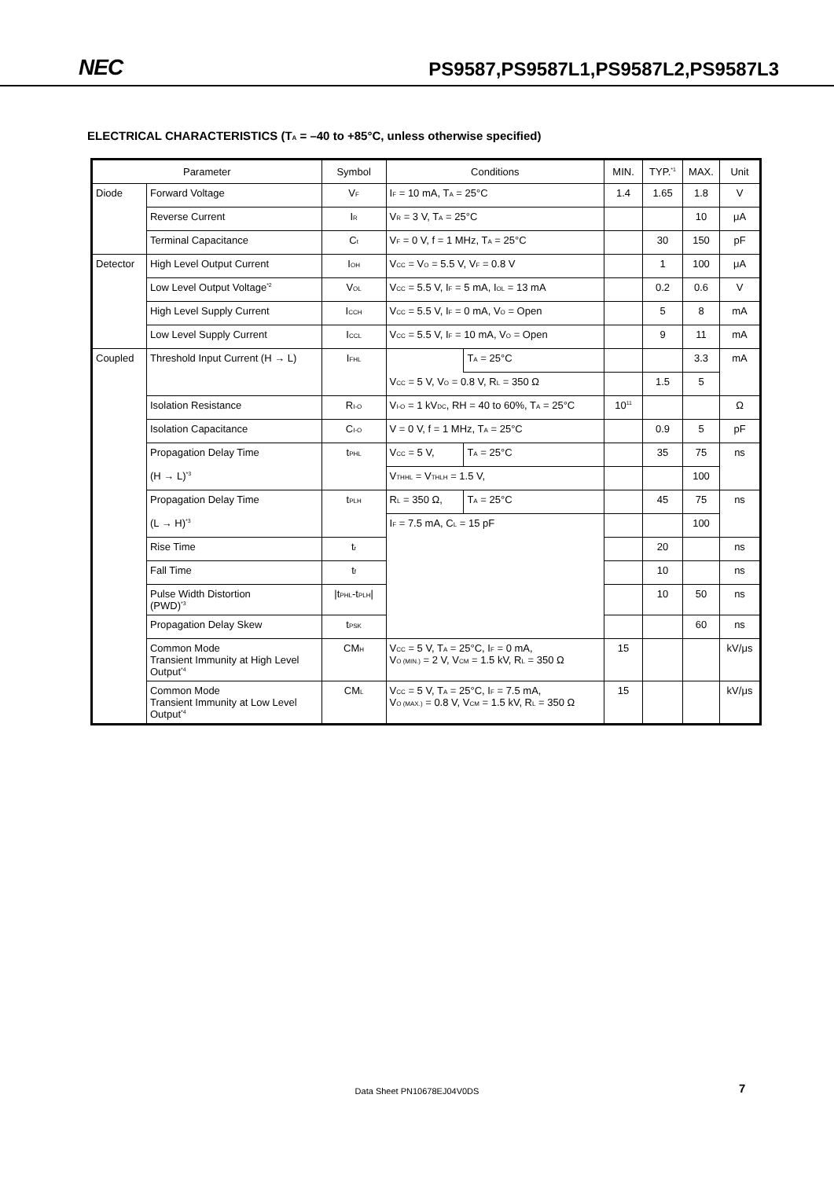NEC PS9587,PS9587L1,PS9587L2,PS9587L3
ELECTRICAL CHARACTERISTICS (T<sub>A</sub> = –40 to +85°C, unless otherwise specified)
| Parameter | | Symbol | Conditions | | MIN. | TYP.<sup>*1</sup> | MAX. | Unit |
| --- | --- | --- | --- | --- | --- | --- | --- | --- |
| Diode | Forward Voltage | V<sub>F</sub> | I<sub>F</sub> = 10 mA, T<sub>A</sub> = 25°C | | 1.4 | 1.65 | 1.8 | V |
| | Reverse Current | I<sub>R</sub> | V<sub>R</sub> = 3 V, T<sub>A</sub> = 25°C | | | | 10 | μA |
| | Terminal Capacitance | C<sub>t</sub> | V<sub>F</sub> = 0 V, f = 1 MHz, T<sub>A</sub> = 25°C | | | 30 | 150 | pF |
| Detector | High Level Output Current | I<sub>OH</sub> | V<sub>CC</sub> = V<sub>O</sub> = 5.5 V, V<sub>F</sub> = 0.8 V | | | 1 | 100 | μA |
| | Low Level Output Voltage<sup>*2</sup> | V<sub>OL</sub> | V<sub>CC</sub> = 5.5 V, I<sub>F</sub> = 5 mA, I<sub>OL</sub> = 13 mA | | | 0.2 | 0.6 | V |
| | High Level Supply Current | I<sub>CCH</sub> | V<sub>CC</sub> = 5.5 V, I<sub>F</sub> = 0 mA, V<sub>O</sub> = Open | | | 5 | 8 | mA |
| | Low Level Supply Current | I<sub>CCL</sub> | V<sub>CC</sub> = 5.5 V, I<sub>F</sub> = 10 mA, V<sub>O</sub> = Open | | | 9 | 11 | mA |
| Coupled | Threshold Input Current (H → L) | I<sub>FHL</sub> | | T<sub>A</sub> = 25°C | | | 3.3 | mA |
| | | | V<sub>CC</sub> = 5 V, V<sub>O</sub> = 0.8 V, R<sub>L</sub> = 350 Ω | | | 1.5 | 5 | |
| | Isolation Resistance | R<sub>I-O</sub> | V<sub>I-O</sub> = 1 kV<sub>DC</sub>, RH = 40 to 60%, T<sub>A</sub> = 25°C | | 10<sup>11</sup> | | | Ω |
| | Isolation Capacitance | C<sub>I-O</sub> | V = 0 V, f = 1 MHz, T<sub>A</sub> = 25°C | | | 0.9 | 5 | pF |
| | Propagation Delay Time (H → L)<sup>*3</sup> | t<sub>PHL</sub> | V<sub>CC</sub> = 5 V, | T<sub>A</sub> = 25°C | | 35 | 75 | ns |
| | | | V<sub>THHL</sub> = V<sub>THLH</sub> = 1.5 V, | | | | 100 | |
| | Propagation Delay Time (L → H)<sup>*3</sup> | t<sub>PLH</sub> | R<sub>L</sub> = 350 Ω, | T<sub>A</sub> = 25°C | | 45 | 75 | ns |
| | | | I<sub>F</sub> = 7.5 mA, C<sub>L</sub> = 15 pF | | | | 100 | |
| | Rise Time | t<sub>r</sub> | | | | 20 | | ns |
| | Fall Time | t<sub>f</sub> | | | | 10 | | ns |
| | Pulse Width Distortion (PWD)<sup>*3</sup> | /t<sub>PHL</sub>-t<sub>PLH</sub>/ | | | | 10 | 50 | ns |
| | Propagation Delay Skew | t<sub>PSK</sub> | | | | | 60 | ns |
| | Common Mode Transient Immunity at High Level Output<sup>*4</sup> | CM<sub>H</sub> | V<sub>CC</sub> = 5 V, T<sub>A</sub> = 25°C, I<sub>F</sub> = 0 mA, V<sub>O (MIN.)</sub> = 2 V, V<sub>CM</sub> = 1.5 kV, R<sub>L</sub> = 350 Ω | | 15 | | | kV/μs |
| | Common Mode Transient Immunity at Low Level Output<sup>*4</sup> | CM<sub>L</sub> | V<sub>CC</sub> = 5 V, T<sub>A</sub> = 25°C, I<sub>F</sub> = 7.5 mA, V<sub>O (MAX.)</sub> = 0.8 V, V<sub>CM</sub> = 1.5 kV, R<sub>L</sub> = 350 Ω | | 15 | | | kV/μs |
Data Sheet PN10678EJ04V0DS 7